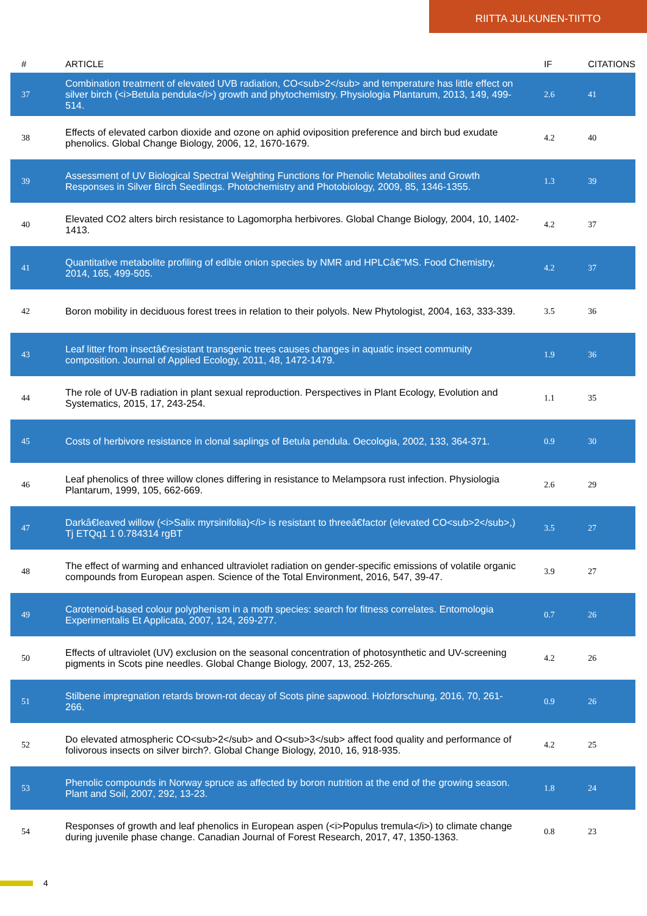RIITTA JULKUNEN-TIITTO
| # | ARTICLE | IF | CITATIONS |
| --- | --- | --- | --- |
| 37 | Combination treatment of elevated UVB radiation, CO<sub>2</sub> and temperature has little effect on silver birch (<i>Betula pendula</i>) growth and phytochemistry. Physiologia Plantarum, 2013, 149, 499-514. | 2.6 | 41 |
| 38 | Effects of elevated carbon dioxide and ozone on aphid oviposition preference and birch bud exudate phenolics. Global Change Biology, 2006, 12, 1670-1679. | 4.2 | 40 |
| 39 | Assessment of UV Biological Spectral Weighting Functions for Phenolic Metabolites and Growth Responses in Silver Birch Seedlings. Photochemistry and Photobiology, 2009, 85, 1346-1355. | 1.3 | 39 |
| 40 | Elevated CO2 alters birch resistance to Lagomorpha herbivores. Global Change Biology, 2004, 10, 1402-1413. | 4.2 | 37 |
| 41 | Quantitative metabolite profiling of edible onion species by NMR and HPLCâ€“MS. Food Chemistry, 2014, 165, 499-505. | 4.2 | 37 |
| 42 | Boron mobility in deciduous forest trees in relation to their polyols. New Phytologist, 2004, 163, 333-339. | 3.5 | 36 |
| 43 | Leaf litter from insectâ€resistant transgenic trees causes changes in aquatic insect community composition. Journal of Applied Ecology, 2011, 48, 1472-1479. | 1.9 | 36 |
| 44 | The role of UV-B radiation in plant sexual reproduction. Perspectives in Plant Ecology, Evolution and Systematics, 2015, 17, 243-254. | 1.1 | 35 |
| 45 | Costs of herbivore resistance in clonal saplings of Betula pendula. Oecologia, 2002, 133, 364-371. | 0.9 | 30 |
| 46 | Leaf phenolics of three willow clones differing in resistance to Melampsora rust infection. Physiologia Plantarum, 1999, 105, 662-669. | 2.6 | 29 |
| 47 | Darkâ€leaved willow (<i>Salix myrsinifolia)</i> is resistant to threeâ€factor (elevated CO<sub>2</sub>,) Tj ETQq1 1 0.784314 rgBT | 3.5 | 27 |
| 48 | The effect of warming and enhanced ultraviolet radiation on gender-specific emissions of volatile organic compounds from European aspen. Science of the Total Environment, 2016, 547, 39-47. | 3.9 | 27 |
| 49 | Carotenoid-based colour polyphenism in a moth species: search for fitness correlates. Entomologia Experimentalis Et Applicata, 2007, 124, 269-277. | 0.7 | 26 |
| 50 | Effects of ultraviolet (UV) exclusion on the seasonal concentration of photosynthetic and UV-screening pigments in Scots pine needles. Global Change Biology, 2007, 13, 252-265. | 4.2 | 26 |
| 51 | Stilbene impregnation retards brown-rot decay of Scots pine sapwood. Holzforschung, 2016, 70, 261-266. | 0.9 | 26 |
| 52 | Do elevated atmospheric CO<sub>2</sub> and O<sub>3</sub> affect food quality and performance of folivorous insects on silver birch?. Global Change Biology, 2010, 16, 918-935. | 4.2 | 25 |
| 53 | Phenolic compounds in Norway spruce as affected by boron nutrition at the end of the growing season. Plant and Soil, 2007, 292, 13-23. | 1.8 | 24 |
| 54 | Responses of growth and leaf phenolics in European aspen (<i>Populus tremula</i>) to climate change during juvenile phase change. Canadian Journal of Forest Research, 2017, 47, 1350-1363. | 0.8 | 23 |
4